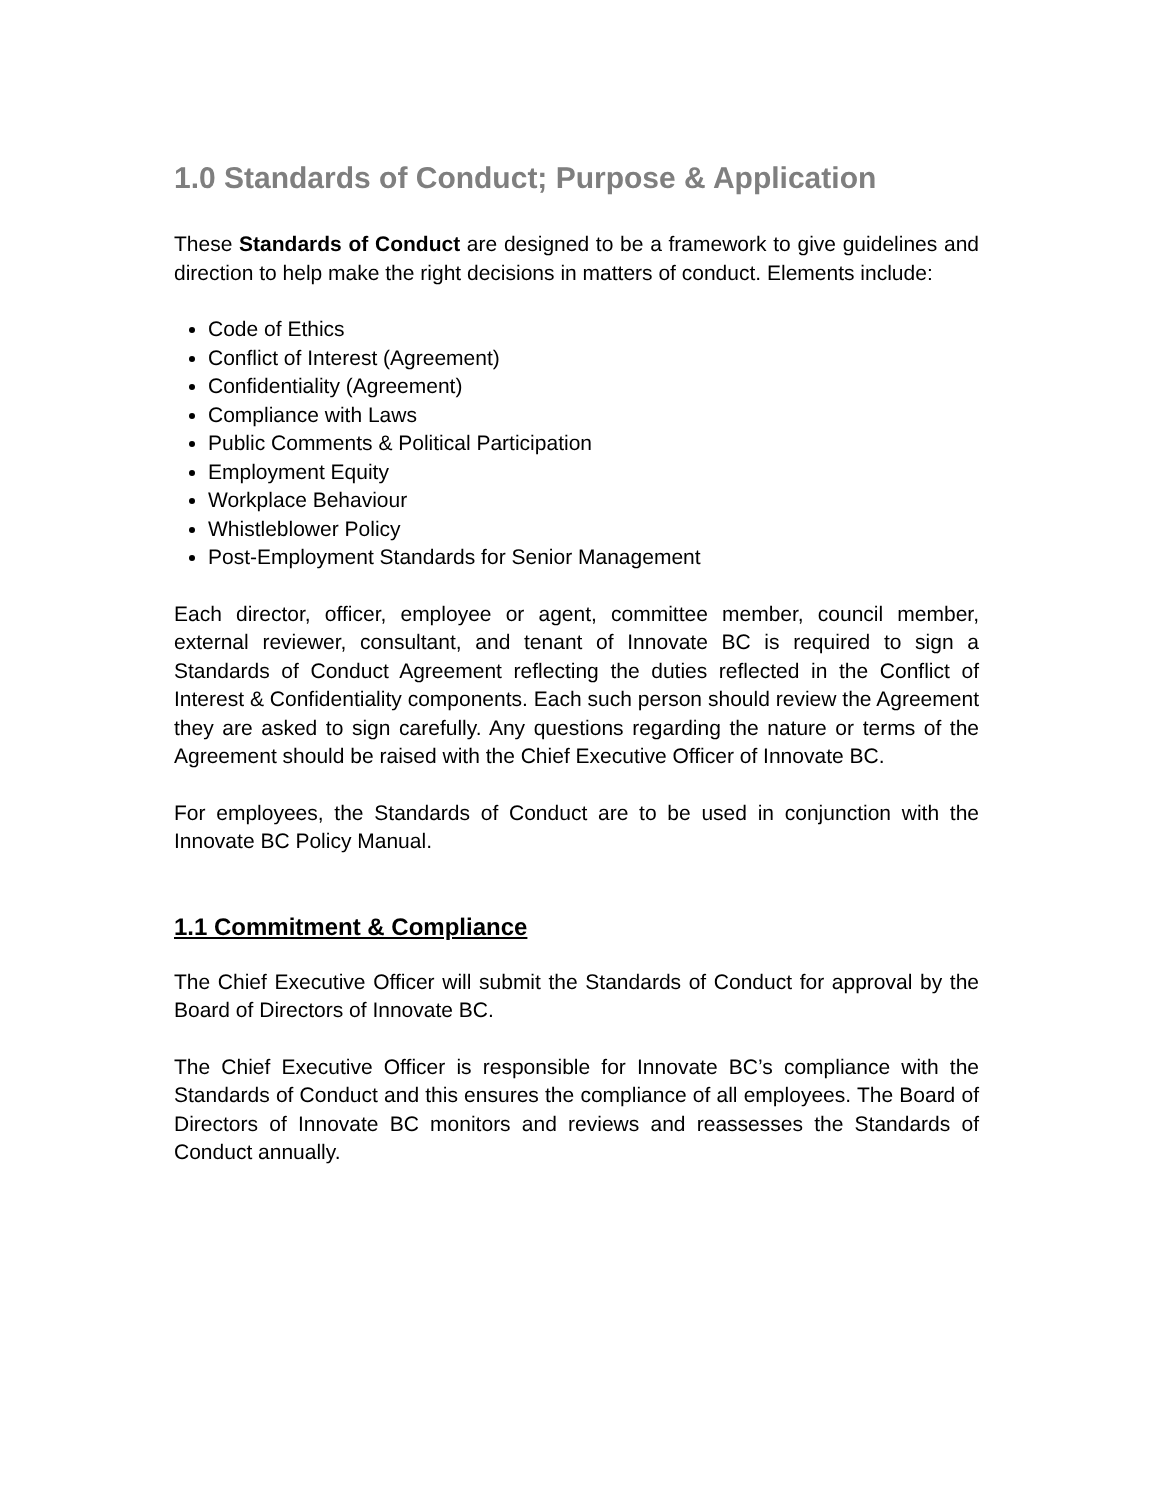1.0 Standards of Conduct; Purpose & Application
These Standards of Conduct are designed to be a framework to give guidelines and direction to help make the right decisions in matters of conduct. Elements include:
Code of Ethics
Conflict of Interest (Agreement)
Confidentiality (Agreement)
Compliance with Laws
Public Comments & Political Participation
Employment Equity
Workplace Behaviour
Whistleblower Policy
Post-Employment Standards for Senior Management
Each director, officer, employee or agent, committee member, council member, external reviewer, consultant, and tenant of Innovate BC is required to sign a Standards of Conduct Agreement reflecting the duties reflected in the Conflict of Interest & Confidentiality components. Each such person should review the Agreement they are asked to sign carefully. Any questions regarding the nature or terms of the Agreement should be raised with the Chief Executive Officer of Innovate BC.
For employees, the Standards of Conduct are to be used in conjunction with the Innovate BC Policy Manual.
1.1 Commitment & Compliance
The Chief Executive Officer will submit the Standards of Conduct for approval by the Board of Directors of Innovate BC.
The Chief Executive Officer is responsible for Innovate BC’s compliance with the Standards of Conduct and this ensures the compliance of all employees. The Board of Directors of Innovate BC monitors and reviews and reassesses the Standards of Conduct annually.